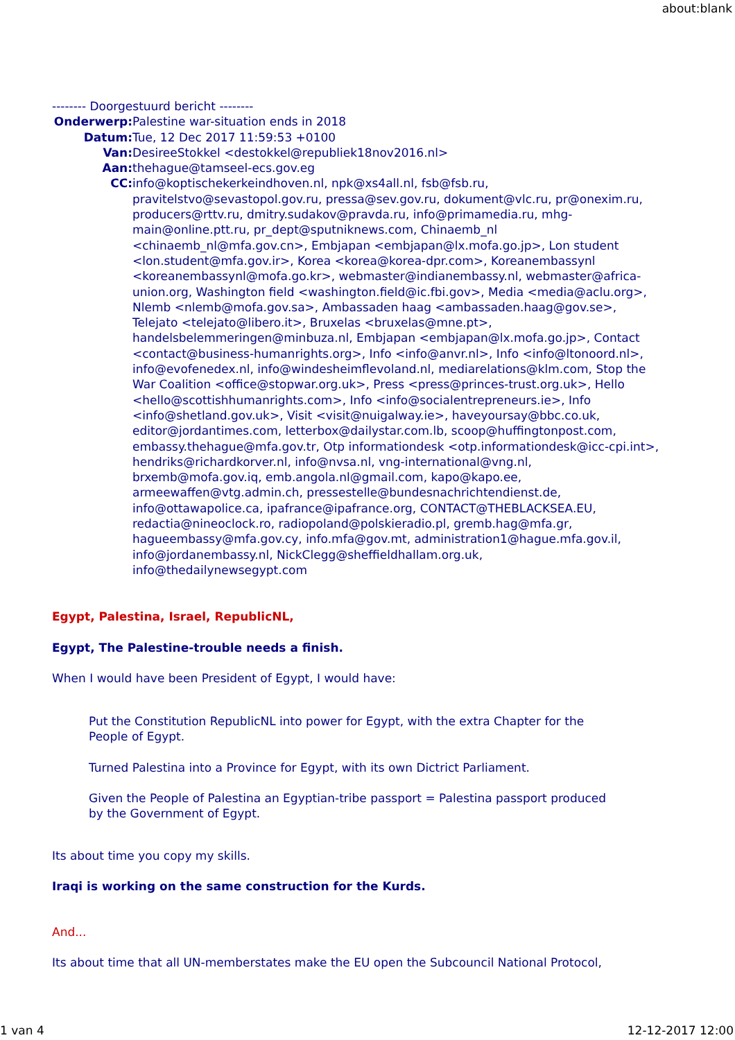about:blank
-------- Doorgestuurd bericht --------
Onderwerp: Palestine war-situation ends in 2018
Datum: Tue, 12 Dec 2017 11:59:53 +0100
Van: DesireeStokkel <destokkel@republiek18nov2016.nl>
Aan: thehague@tamseel-ecs.gov.eg
CC: info@koptischekerkeindhoven.nl, npk@xs4all.nl, fsb@fsb.ru, pravitelstvo@sevastopol.gov.ru, pressa@sev.gov.ru, dokument@vlc.ru, pr@onexim.ru, producers@rttv.ru, dmitry.sudakov@pravda.ru, info@primamedia.ru, mhg-main@online.ptt.ru, pr_dept@sputniknews.com, Chinaemb_nl <chinaemb_nl@mfa.gov.cn>, Embjapan <embjapan@lx.mofa.go.jp>, Lon student <lon.student@mfa.gov.ir>, Korea <korea@korea-dpr.com>, Koreanembassynl <koreanembassynl@mofa.go.kr>, webmaster@indianembassy.nl, webmaster@africa-union.org, Washington field <washington.field@ic.fbi.gov>, Media <media@aclu.org>, Nlemb <nlemb@mofa.gov.sa>, Ambassaden haag <ambassaden.haag@gov.se>, Telejato <telejato@libero.it>, Bruxelas <bruxelas@mne.pt>, handelsbelemmeringen@minbuza.nl, Embjapan <embjapan@lx.mofa.go.jp>, Contact <contact@business-humanrights.org>, Info <info@anvr.nl>, Info <info@ltonoord.nl>, info@evofenedex.nl, info@windesheimflevoland.nl, mediarelations@klm.com, Stop the War Coalition <office@stopwar.org.uk>, Press <press@princes-trust.org.uk>, Hello <hello@scottishhumanrights.com>, Info <info@socialentrepreneurs.ie>, Info <info@shetland.gov.uk>, Visit <visit@nuigalway.ie>, haveyoursay@bbc.co.uk, editor@jordantimes.com, letterbox@dailystar.com.lb, scoop@huffingtonpost.com, embassy.thehague@mfa.gov.tr, Otp informationdesk <otp.informationdesk@icc-cpi.int>, hendriks@richardkorver.nl, info@nvsa.nl, vng-international@vng.nl, brxemb@mofa.gov.iq, emb.angola.nl@gmail.com, kapo@kapo.ee, armeewaffen@vtg.admin.ch, pressestelle@bundesnachrichtendienst.de, info@ottawapolice.ca, ipafrance@ipafrance.org, CONTACT@THEBLACKSEA.EU, redactia@nineoclock.ro, radiopoland@polskieradio.pl, gremb.hag@mfa.gr, hagueembassy@mfa.gov.cy, info.mfa@gov.mt, administration1@hague.mfa.gov.il, info@jordanembassy.nl, NickClegg@sheffieldhallam.org.uk, info@thedailynewsegypt.com
Egypt, Palestina, Israel, RepublicNL,
Egypt, The Palestine-trouble needs a finish.
When I would have been President of Egypt, I would have:
Put the Constitution RepublicNL into power for Egypt, with the extra Chapter for the People of Egypt.
Turned Palestina into a Province for Egypt, with its own Dictrict Parliament.
Given the People of Palestina an Egyptian-tribe passport = Palestina passport produced by the Government of Egypt.
Its about time you copy my skills.
Iraqi is working on the same construction for the Kurds.
And...
Its about time that all UN-memberstates make the EU open the Subcouncil National Protocol,
1 van 4 12-12-2017 12:00